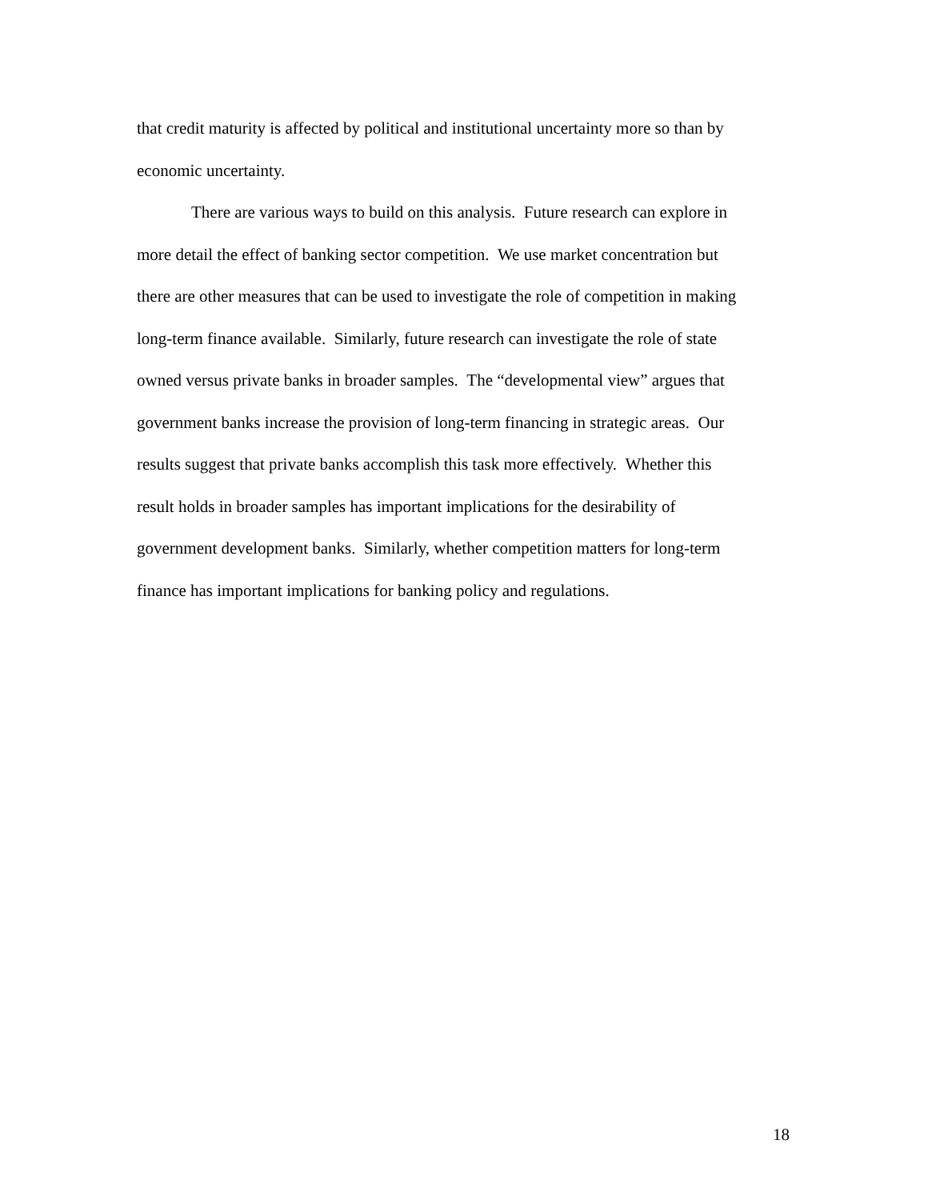that credit maturity is affected by political and institutional uncertainty more so than by
economic uncertainty.
There are various ways to build on this analysis. Future research can explore in
more detail the effect of banking sector competition. We use market concentration but
there are other measures that can be used to investigate the role of competition in making
long-term finance available. Similarly, future research can investigate the role of state
owned versus private banks in broader samples. The “developmental view” argues that
government banks increase the provision of long-term financing in strategic areas. Our
results suggest that private banks accomplish this task more effectively. Whether this
result holds in broader samples has important implications for the desirability of
government development banks. Similarly, whether competition matters for long-term
finance has important implications for banking policy and regulations.
18